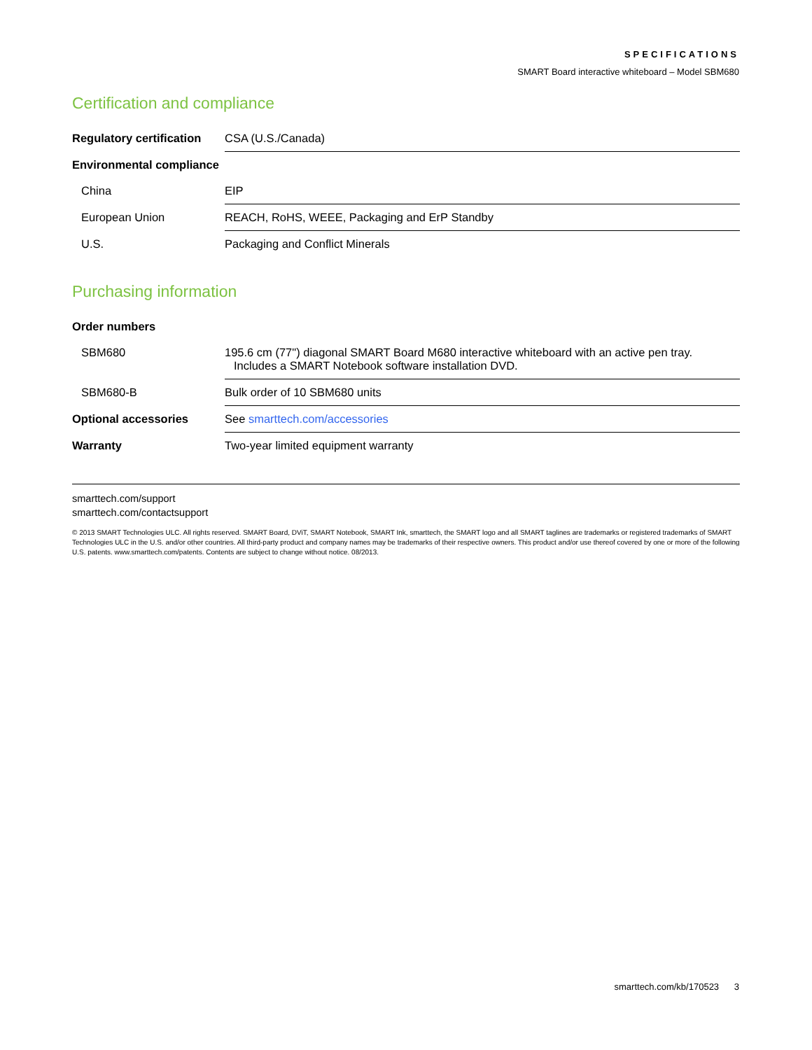SPECIFICATIONS
SMART Board interactive whiteboard – Model SBM680
Certification and compliance
| Regulatory certification | CSA (U.S./Canada) |
| Environmental compliance | |
| China | EIP |
| European Union | REACH, RoHS, WEEE, Packaging and ErP Standby |
| U.S. | Packaging and Conflict Minerals |
Purchasing information
| Order numbers | |
| SBM680 | 195.6 cm (77") diagonal SMART Board M680 interactive whiteboard with an active pen tray. Includes a SMART Notebook software installation DVD. |
| SBM680-B | Bulk order of 10 SBM680 units |
| Optional accessories | See smarttech.com/accessories |
| Warranty | Two-year limited equipment warranty |
smarttech.com/support
smarttech.com/contactsupport
© 2013 SMART Technologies ULC. All rights reserved. SMART Board, DViT, SMART Notebook, SMART Ink, smarttech, the SMART logo and all SMART taglines are trademarks or registered trademarks of SMART Technologies ULC in the U.S. and/or other countries. All third-party product and company names may be trademarks of their respective owners. This product and/or use thereof covered by one or more of the following U.S. patents. www.smarttech.com/patents. Contents are subject to change without notice. 08/2013.
smarttech.com/kb/170523 3